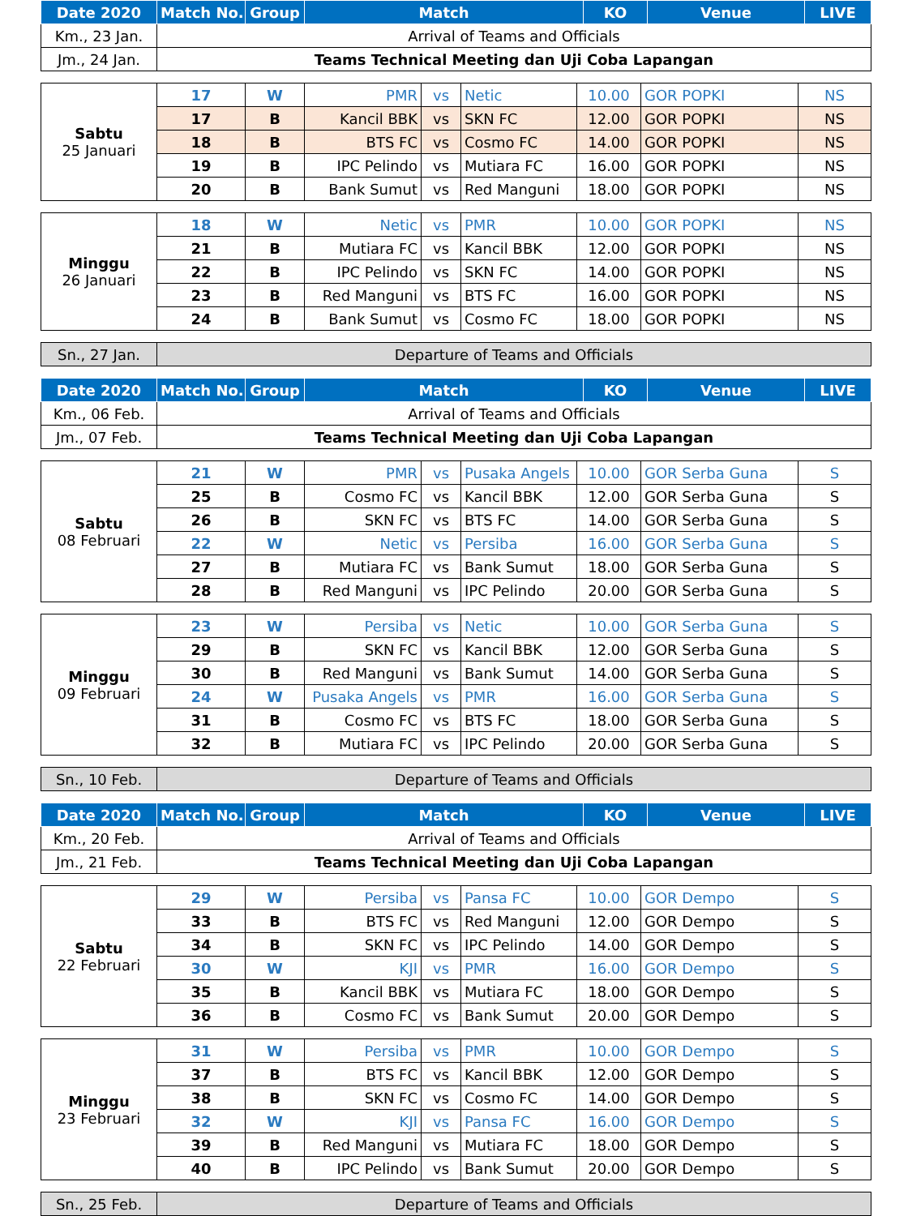| Date 2020 | Match No. | Group | Match | KO | Venue | LIVE |
| --- | --- | --- | --- | --- | --- | --- |
| Km., 23 Jan. | Arrival of Teams and Officials | | | | | |
| Jm., 24 Jan. | Teams Technical Meeting dan Uji Coba Lapangan | | | | | |
| Sabtu 25 Januari | 17 | W | PMR | vs | Netic | 10.00 | GOR POPKI | NS |
| | 17 | B | Kancil BBK | vs | SKN FC | 12.00 | GOR POPKI | NS |
| | 18 | B | BTS FC | vs | Cosmo FC | 14.00 | GOR POPKI | NS |
| | 19 | B | IPC Pelindo | vs | Mutiara FC | 16.00 | GOR POPKI | NS |
| | 20 | B | Bank Sumut | vs | Red Manguni | 18.00 | GOR POPKI | NS |
| Minggu 26 Januari | 18 | W | Netic | vs | PMR | 10.00 | GOR POPKI | NS |
| | 21 | B | Mutiara FC | vs | Kancil BBK | 12.00 | GOR POPKI | NS |
| | 22 | B | IPC Pelindo | vs | SKN FC | 14.00 | GOR POPKI | NS |
| | 23 | B | Red Manguni | vs | BTS FC | 16.00 | GOR POPKI | NS |
| | 24 | B | Bank Sumut | vs | Cosmo FC | 18.00 | GOR POPKI | NS |
| Sn., 27 Jan. | Departure of Teams and Officials |
| Date 2020 | Match No. | Group | Match | KO | Venue | LIVE |
| --- | --- | --- | --- | --- | --- | --- |
| Km., 06 Feb. | Arrival of Teams and Officials | | | | | |
| Jm., 07 Feb. | Teams Technical Meeting dan Uji Coba Lapangan | | | | | |
| Sabtu 08 Februari | 21 | W | PMR | vs | Pusaka Angels | 10.00 | GOR Serba Guna | S |
| | 25 | B | Cosmo FC | vs | Kancil BBK | 12.00 | GOR Serba Guna | S |
| | 26 | B | SKN FC | vs | BTS FC | 14.00 | GOR Serba Guna | S |
| | 22 | W | Netic | vs | Persiba | 16.00 | GOR Serba Guna | S |
| | 27 | B | Mutiara FC | vs | Bank Sumut | 18.00 | GOR Serba Guna | S |
| | 28 | B | Red Manguni | vs | IPC Pelindo | 20.00 | GOR Serba Guna | S |
| Minggu 09 Februari | 23 | W | Persiba | vs | Netic | 10.00 | GOR Serba Guna | S |
| | 29 | B | SKN FC | vs | Kancil BBK | 12.00 | GOR Serba Guna | S |
| | 30 | B | Red Manguni | vs | Bank Sumut | 14.00 | GOR Serba Guna | S |
| | 24 | W | Pusaka Angels | vs | PMR | 16.00 | GOR Serba Guna | S |
| | 31 | B | Cosmo FC | vs | BTS FC | 18.00 | GOR Serba Guna | S |
| | 32 | B | Mutiara FC | vs | IPC Pelindo | 20.00 | GOR Serba Guna | S |
| Sn., 10 Feb. | Departure of Teams and Officials |
| Date 2020 | Match No. | Group | Match | KO | Venue | LIVE |
| --- | --- | --- | --- | --- | --- | --- |
| Km., 20 Feb. | Arrival of Teams and Officials | | | | | |
| Jm., 21 Feb. | Teams Technical Meeting dan Uji Coba Lapangan | | | | | |
| Sabtu 22 Februari | 29 | W | Persiba | vs | Pansa FC | 10.00 | GOR Dempo | S |
| | 33 | B | BTS FC | vs | Red Manguni | 12.00 | GOR Dempo | S |
| | 34 | B | SKN FC | vs | IPC Pelindo | 14.00 | GOR Dempo | S |
| | 30 | W | KJI | vs | PMR | 16.00 | GOR Dempo | S |
| | 35 | B | Kancil BBK | vs | Mutiara FC | 18.00 | GOR Dempo | S |
| | 36 | B | Cosmo FC | vs | Bank Sumut | 20.00 | GOR Dempo | S |
| Minggu 23 Februari | 31 | W | Persiba | vs | PMR | 10.00 | GOR Dempo | S |
| | 37 | B | BTS FC | vs | Kancil BBK | 12.00 | GOR Dempo | S |
| | 38 | B | SKN FC | vs | Cosmo FC | 14.00 | GOR Dempo | S |
| | 32 | W | KJI | vs | Pansa FC | 16.00 | GOR Dempo | S |
| | 39 | B | Red Manguni | vs | Mutiara FC | 18.00 | GOR Dempo | S |
| | 40 | B | IPC Pelindo | vs | Bank Sumut | 20.00 | GOR Dempo | S |
| Sn., 25 Feb. | Departure of Teams and Officials |